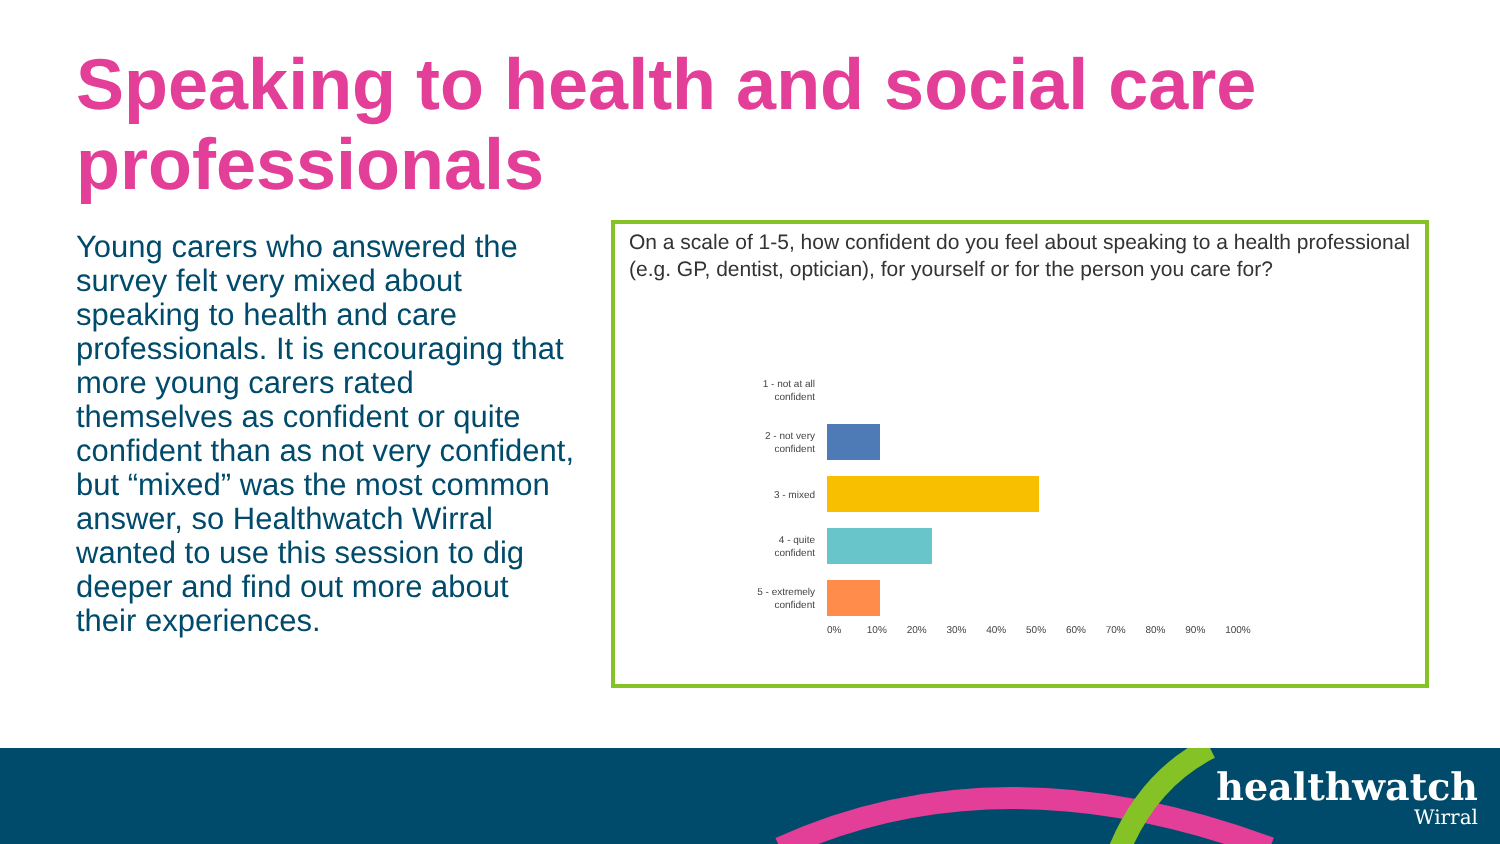Speaking to health and social care professionals
Young carers who answered the survey felt very mixed about speaking to health and care professionals. It is encouraging that more young carers rated themselves as confident or quite confident than as not very confident, but “mixed” was the most common answer, so Healthwatch Wirral wanted to use this session to dig deeper and find out more about their experiences.
On a scale of 1-5, how confident do you feel about speaking to a health professional (e.g. GP, dentist, optician), for yourself or for the person you care for?
1 - not at all confident
2 - not very confident
3 - mixed
4 - quite confident
5 - extremely confident
0% 10% 20% 30% 40% 50% 60% 70% 80% 90% 100%
healthwatch
Wirral